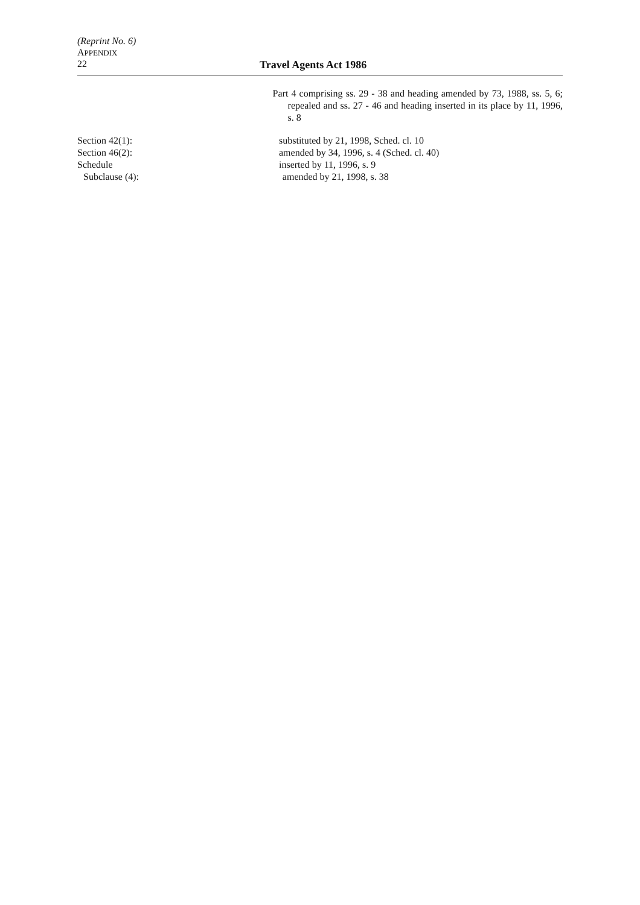(Reprint No. 6)
APPENDIX
22 Travel Agents Act 1986
Part 4 comprising ss. 29 - 38 and heading amended by 73, 1988, ss. 5, 6; repealed and ss. 27 - 46 and heading inserted in its place by 11, 1996, s. 8
Section 42(1): substituted by 21, 1998, Sched. cl. 10
Section 46(2): amended by 34, 1996, s. 4 (Sched. cl. 40)
Schedule inserted by 11, 1996, s. 9
Subclause (4): amended by 21, 1998, s. 38